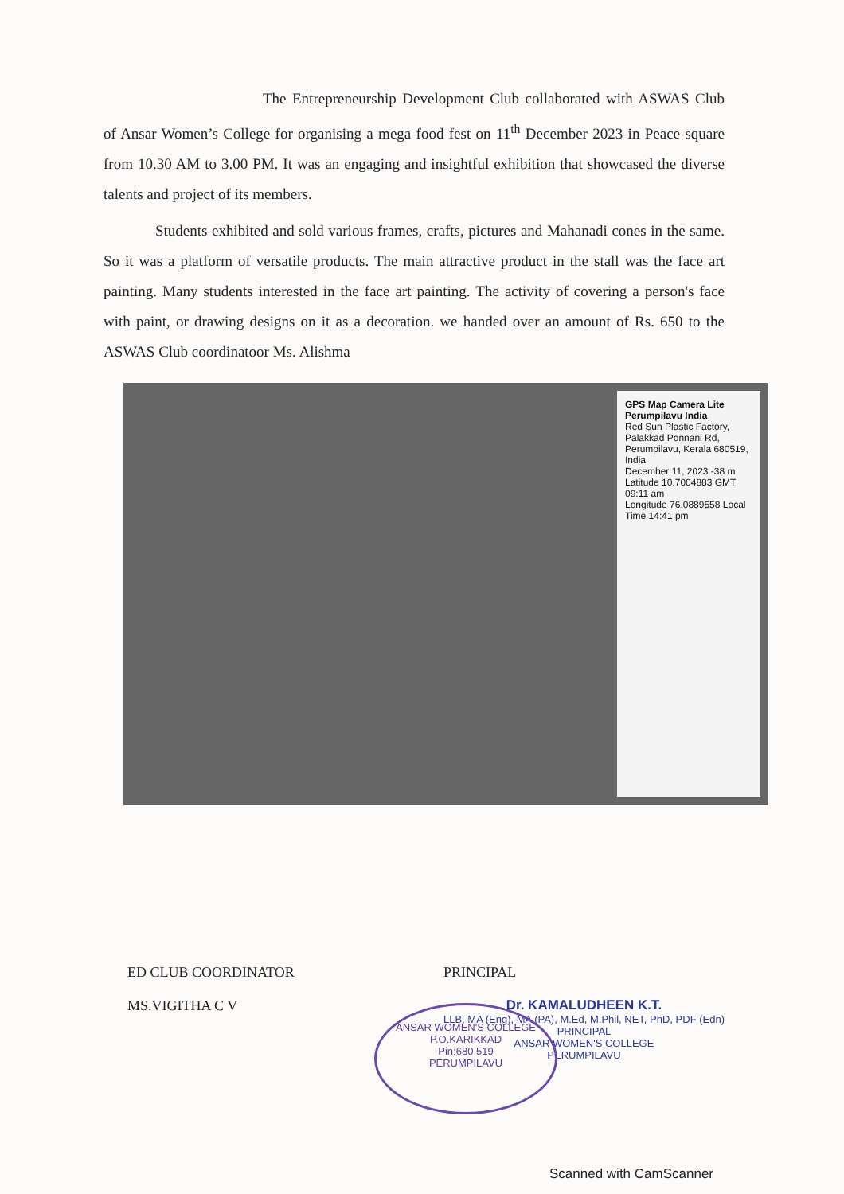The Entrepreneurship Development Club collaborated with ASWAS Club of Ansar Women’s College for organising a mega food fest on 11<sup>th</sup> December 2023 in Peace square from 10.30 AM to 3.00 PM. It was an engaging and insightful exhibition that showcased the diverse talents and project of its members.
Students exhibited and sold various frames, crafts, pictures and Mahanadi cones in the same. So it was a platform of versatile products. The main attractive product in the stall was the face art painting. Many students interested in the face art painting. The activity of covering a person's face with paint, or drawing designs on it as a decoration. we handed over an amount of Rs. 650 to the ASWAS Club coordinatoor Ms. Alishma
GPS Map Camera Lite
Perumpilavu India
Red Sun Plastic Factory, Palakkad Ponnani Rd, Perumpilavu, Kerala 680519, India
December 11, 2023 -38 m
Latitude 10.7004883 GMT 09:11 am
Longitude 76.0889558 Local Time 14:41 pm
ED CLUB COORDINATOR
MS.VIGITHA C V
PRINCIPAL
Dr. KAMALUDHEEN K.T.
LLB, MA (Eng), MA (PA), M.Ed, M.Phil, NET, PhD, PDF (Edn)
PRINCIPAL
ANSAR WOMEN'S COLLEGE
PERUMPILAVU
ANSAR WOMEN'S COLLEGE
P.O.KARIKKAD
Pin:680 519
PERUMPILAVU
Scanned with CamScanner